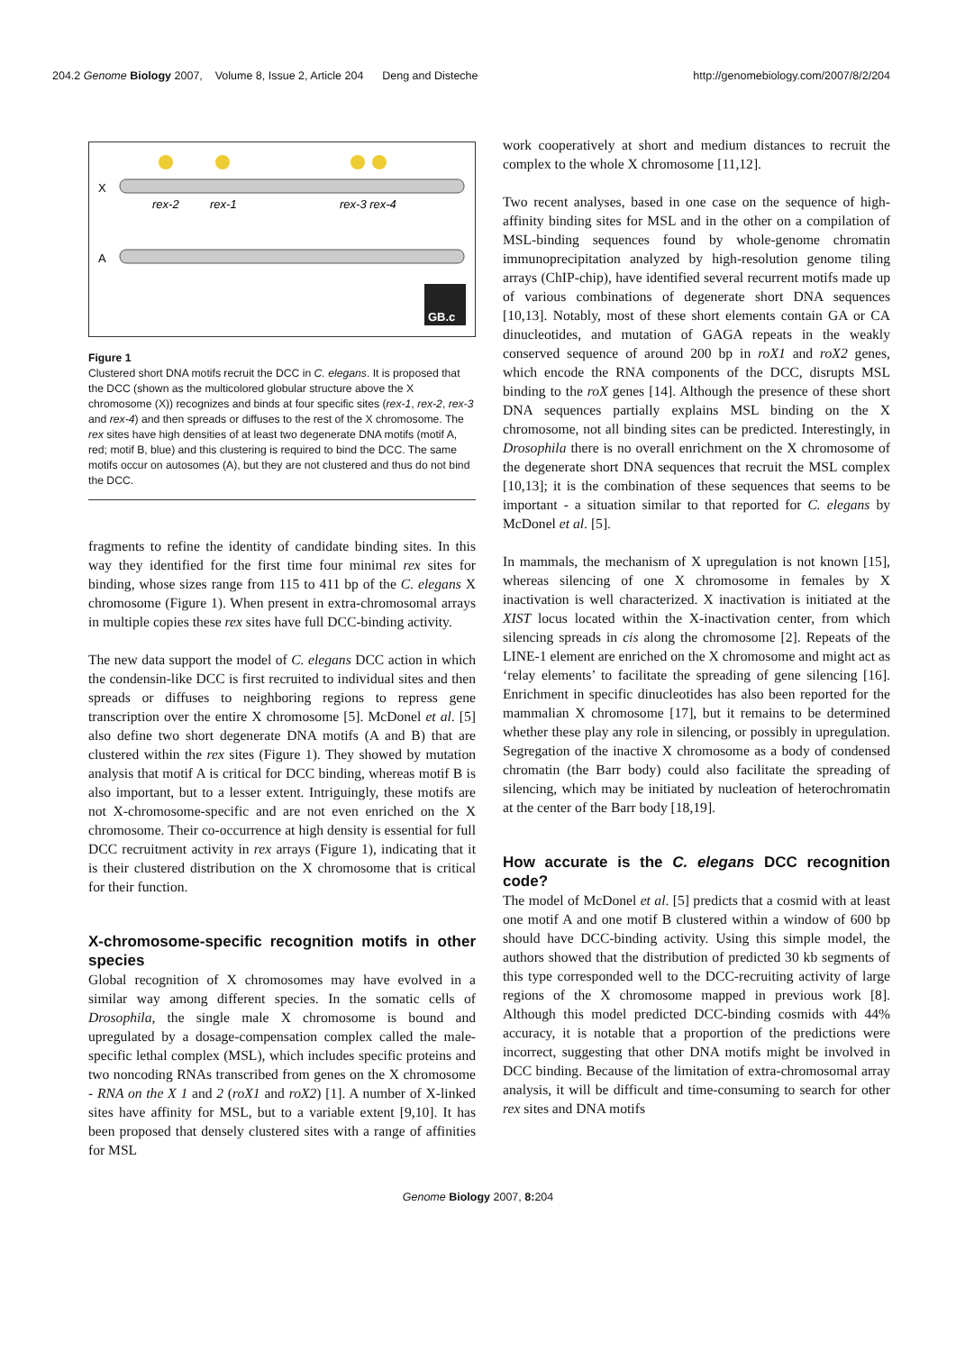204.2 Genome Biology 2007, Volume 8, Issue 2, Article 204 Deng and Disteche http://genomebiology.com/2007/8/2/204
X
rex-2
rex-1
rex-3 rex-4
A
GB.c
Figure 1
Clustered short DNA motifs recruit the DCC in C. elegans. It is proposed that the DCC (shown as the multicolored globular structure above the X chromosome (X)) recognizes and binds at four specific sites (rex-1, rex-2, rex-3 and rex-4) and then spreads or diffuses to the rest of the X chromosome. The rex sites have high densities of at least two degenerate DNA motifs (motif A, red; motif B, blue) and this clustering is required to bind the DCC. The same motifs occur on autosomes (A), but they are not clustered and thus do not bind the DCC.
fragments to refine the identity of candidate binding sites. In this way they identified for the first time four minimal rex sites for binding, whose sizes range from 115 to 411 bp of the C. elegans X chromosome (Figure 1). When present in extra-chromosomal arrays in multiple copies these rex sites have full DCC-binding activity.
The new data support the model of C. elegans DCC action in which the condensin-like DCC is first recruited to individual sites and then spreads or diffuses to neighboring regions to repress gene transcription over the entire X chromosome [5]. McDonel et al. [5] also define two short degenerate DNA motifs (A and B) that are clustered within the rex sites (Figure 1). They showed by mutation analysis that motif A is critical for DCC binding, whereas motif B is also important, but to a lesser extent. Intriguingly, these motifs are not X-chromosome-specific and are not even enriched on the X chromosome. Their co-occurrence at high density is essential for full DCC recruitment activity in rex arrays (Figure 1), indicating that it is their clustered distribution on the X chromosome that is critical for their function.
X-chromosome-specific recognition motifs in other species
Global recognition of X chromosomes may have evolved in a similar way among different species. In the somatic cells of Drosophila, the single male X chromosome is bound and upregulated by a dosage-compensation complex called the male-specific lethal complex (MSL), which includes specific proteins and two noncoding RNAs transcribed from genes on the X chromosome - RNA on the X 1 and 2 (roX1 and roX2) [1]. A number of X-linked sites have affinity for MSL, but to a variable extent [9,10]. It has been proposed that densely clustered sites with a range of affinities for MSL
work cooperatively at short and medium distances to recruit the complex to the whole X chromosome [11,12].
Two recent analyses, based in one case on the sequence of high-affinity binding sites for MSL and in the other on a compilation of MSL-binding sequences found by whole-genome chromatin immunoprecipitation analyzed by high-resolution genome tiling arrays (ChIP-chip), have identified several recurrent motifs made up of various combinations of degenerate short DNA sequences [10,13]. Notably, most of these short elements contain GA or CA dinucleotides, and mutation of GAGA repeats in the weakly conserved sequence of around 200 bp in roX1 and roX2 genes, which encode the RNA components of the DCC, disrupts MSL binding to the roX genes [14]. Although the presence of these short DNA sequences partially explains MSL binding on the X chromosome, not all binding sites can be predicted. Interestingly, in Drosophila there is no overall enrichment on the X chromosome of the degenerate short DNA sequences that recruit the MSL complex [10,13]; it is the combination of these sequences that seems to be important - a situation similar to that reported for C. elegans by McDonel et al. [5].
In mammals, the mechanism of X upregulation is not known [15], whereas silencing of one X chromosome in females by X inactivation is well characterized. X inactivation is initiated at the XIST locus located within the X-inactivation center, from which silencing spreads in cis along the chromosome [2]. Repeats of the LINE-1 element are enriched on the X chromosome and might act as ‘relay elements’ to facilitate the spreading of gene silencing [16]. Enrichment in specific dinucleotides has also been reported for the mammalian X chromosome [17], but it remains to be determined whether these play any role in silencing, or possibly in upregulation. Segregation of the inactive X chromosome as a body of condensed chromatin (the Barr body) could also facilitate the spreading of silencing, which may be initiated by nucleation of heterochromatin at the center of the Barr body [18,19].
How accurate is the C. elegans DCC recognition code?
The model of McDonel et al. [5] predicts that a cosmid with at least one motif A and one motif B clustered within a window of 600 bp should have DCC-binding activity. Using this simple model, the authors showed that the distribution of predicted 30 kb segments of this type corresponded well to the DCC-recruiting activity of large regions of the X chromosome mapped in previous work [8]. Although this model predicted DCC-binding cosmids with 44% accuracy, it is notable that a proportion of the predictions were incorrect, suggesting that other DNA motifs might be involved in DCC binding. Because of the limitation of extra-chromosomal array analysis, it will be difficult and time-consuming to search for other rex sites and DNA motifs
Genome Biology 2007, 8: 204